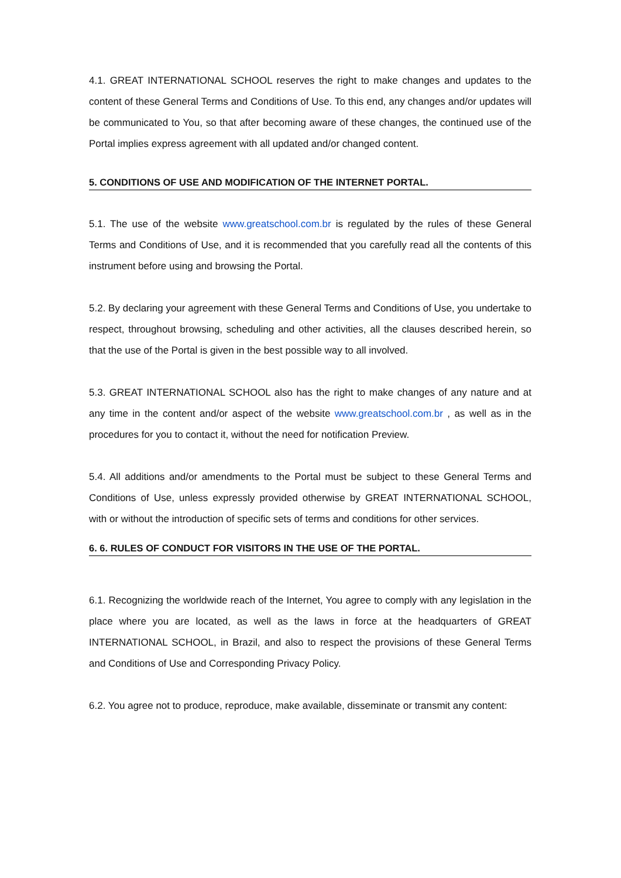4.1. GREAT INTERNATIONAL SCHOOL reserves the right to make changes and updates to the content of these General Terms and Conditions of Use. To this end, any changes and/or updates will be communicated to You, so that after becoming aware of these changes, the continued use of the Portal implies express agreement with all updated and/or changed content.
5. CONDITIONS OF USE AND MODIFICATION OF THE INTERNET PORTAL.
5.1. The use of the website www.greatschool.com.br is regulated by the rules of these General Terms and Conditions of Use, and it is recommended that you carefully read all the contents of this instrument before using and browsing the Portal.
5.2. By declaring your agreement with these General Terms and Conditions of Use, you undertake to respect, throughout browsing, scheduling and other activities, all the clauses described herein, so that the use of the Portal is given in the best possible way to all involved.
5.3. GREAT INTERNATIONAL SCHOOL also has the right to make changes of any nature and at any time in the content and/or aspect of the website www.greatschool.com.br , as well as in the procedures for you to contact it, without the need for notification Preview.
5.4. All additions and/or amendments to the Portal must be subject to these General Terms and Conditions of Use, unless expressly provided otherwise by GREAT INTERNATIONAL SCHOOL, with or without the introduction of specific sets of terms and conditions for other services.
6. 6. RULES OF CONDUCT FOR VISITORS IN THE USE OF THE PORTAL.
6.1. Recognizing the worldwide reach of the Internet, You agree to comply with any legislation in the place where you are located, as well as the laws in force at the headquarters of GREAT INTERNATIONAL SCHOOL, in Brazil, and also to respect the provisions of these General Terms and Conditions of Use and Corresponding Privacy Policy.
6.2. You agree not to produce, reproduce, make available, disseminate or transmit any content: